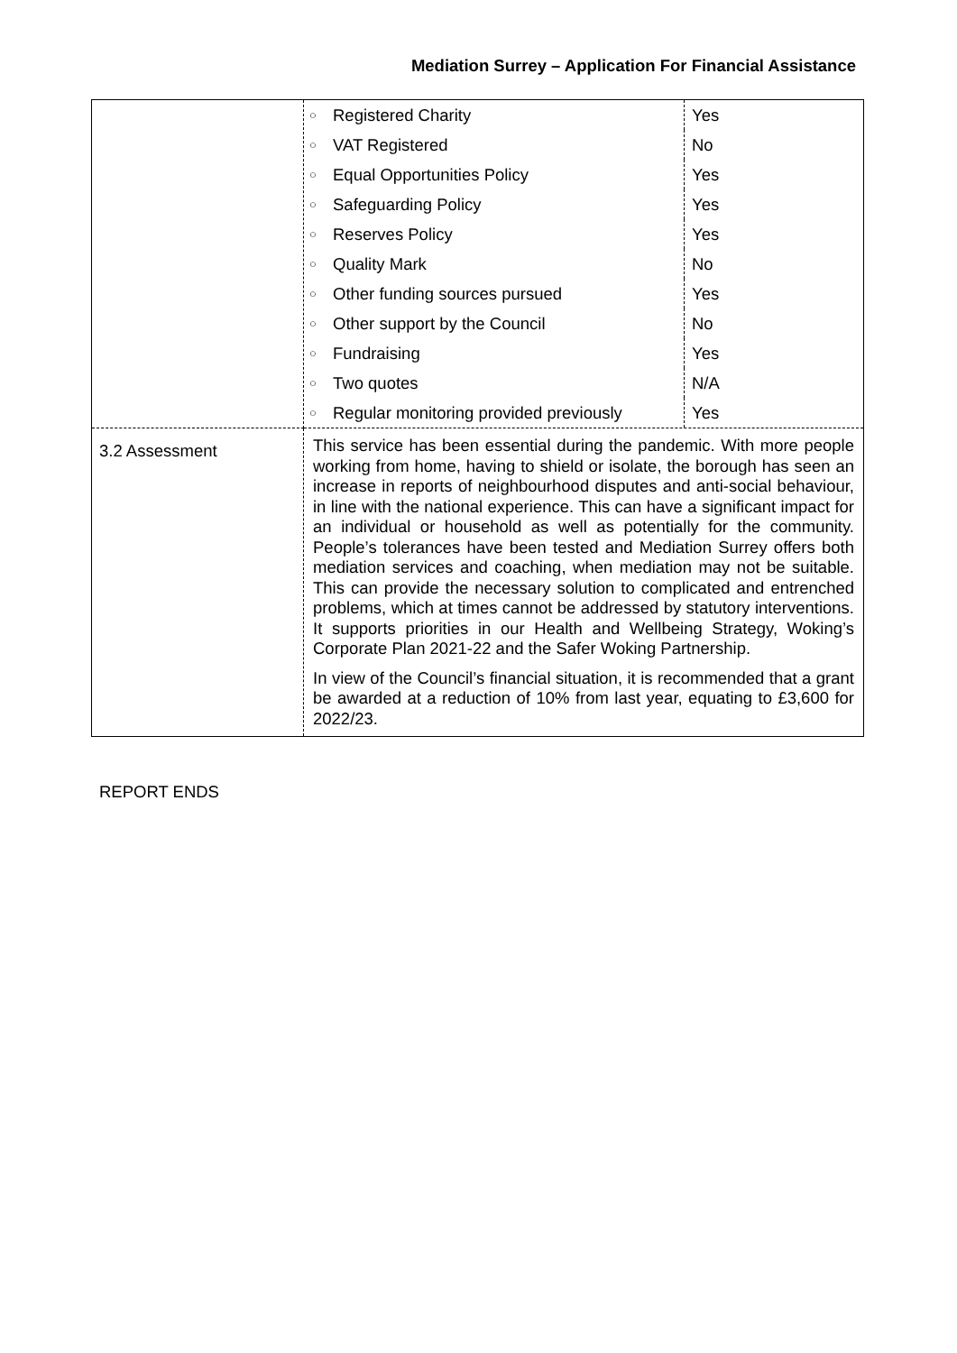Mediation Surrey – Application For Financial Assistance
| | / ○ / Registered Charity / Yes / / ○ / VAT Registered / No / / ○ / Equal Opportunities Policy / Yes / / ○ / Safeguarding Policy / Yes / / ○ / Reserves Policy / Yes / / ○ / Quality Mark / No / / ○ / Other funding sources pursued / Yes / / ○ / Other support by the Council / No / / ○ / Fundraising / Yes / / ○ / Two quotes / N/A / / ○ / Regular monitoring provided previously / Yes / |
| 3.2 Assessment | This service has been essential during the pandemic. With more people working from home, having to shield or isolate, the borough has seen an increase in reports of neighbourhood disputes and anti-social behaviour, in line with the national experience. This can have a significant impact for an individual or household as well as potentially for the community. People’s tolerances have been tested and Mediation Surrey offers both mediation services and coaching, when mediation may not be suitable. This can provide the necessary solution to complicated and entrenched problems, which at times cannot be addressed by statutory interventions. It supports priorities in our Health and Wellbeing Strategy, Woking’s Corporate Plan 2021-22 and the Safer Woking Partnership. In view of the Council’s financial situation, it is recommended that a grant be awarded at a reduction of 10% from last year, equating to £3,600 for 2022/23. |
REPORT ENDS